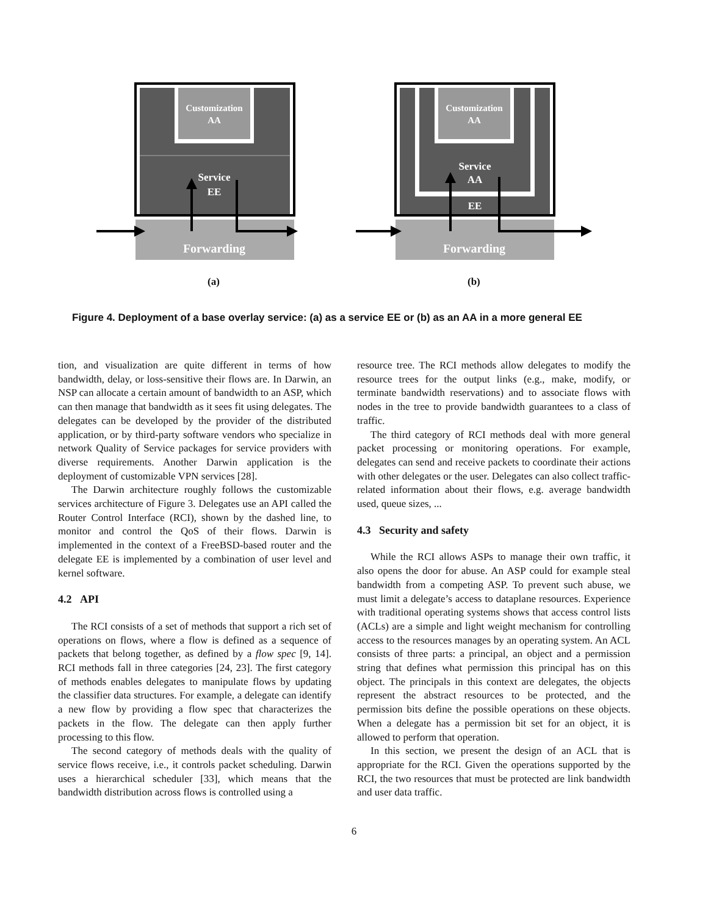Customization
AA
Service
EE
Forwarding
Customization
AA
Service
AA
EE
Forwarding
(a) (b)
Figure 4. Deployment of a base overlay service: (a) as a service EE or (b) as an AA in a more general EE
tion, and visualization are quite different in terms of how bandwidth, delay, or loss-sensitive their flows are. In Darwin, an NSP can allocate a certain amount of bandwidth to an ASP, which can then manage that bandwidth as it sees fit using delegates. The delegates can be developed by the provider of the distributed application, or by third-party software vendors who specialize in network Quality of Service packages for service providers with diverse requirements. Another Darwin application is the deployment of customizable VPN services [28].
The Darwin architecture roughly follows the customizable services architecture of Figure 3. Delegates use an API called the Router Control Interface (RCI), shown by the dashed line, to monitor and control the QoS of their flows. Darwin is implemented in the context of a FreeBSD-based router and the delegate EE is implemented by a combination of user level and kernel software.
4.2 API
The RCI consists of a set of methods that support a rich set of operations on flows, where a flow is defined as a sequence of packets that belong together, as defined by a flow spec [9, 14]. RCI methods fall in three categories [24, 23]. The first category of methods enables delegates to manipulate flows by updating the classifier data structures. For example, a delegate can identify a new flow by providing a flow spec that characterizes the packets in the flow. The delegate can then apply further processing to this flow.
The second category of methods deals with the quality of service flows receive, i.e., it controls packet scheduling. Darwin uses a hierarchical scheduler [33], which means that the bandwidth distribution across flows is controlled using a
resource tree. The RCI methods allow delegates to modify the resource trees for the output links (e.g., make, modify, or terminate bandwidth reservations) and to associate flows with nodes in the tree to provide bandwidth guarantees to a class of traffic.
The third category of RCI methods deal with more general packet processing or monitoring operations. For example, delegates can send and receive packets to coordinate their actions with other delegates or the user. Delegates can also collect traffic-related information about their flows, e.g. average bandwidth used, queue sizes, ...
4.3 Security and safety
While the RCI allows ASPs to manage their own traffic, it also opens the door for abuse. An ASP could for example steal bandwidth from a competing ASP. To prevent such abuse, we must limit a delegate’s access to dataplane resources. Experience with traditional operating systems shows that access control lists (ACLs) are a simple and light weight mechanism for controlling access to the resources manages by an operating system. An ACL consists of three parts: a principal, an object and a permission string that defines what permission this principal has on this object. The principals in this context are delegates, the objects represent the abstract resources to be protected, and the permission bits define the possible operations on these objects. When a delegate has a permission bit set for an object, it is allowed to perform that operation.
In this section, we present the design of an ACL that is appropriate for the RCI. Given the operations supported by the RCI, the two resources that must be protected are link bandwidth and user data traffic.
6